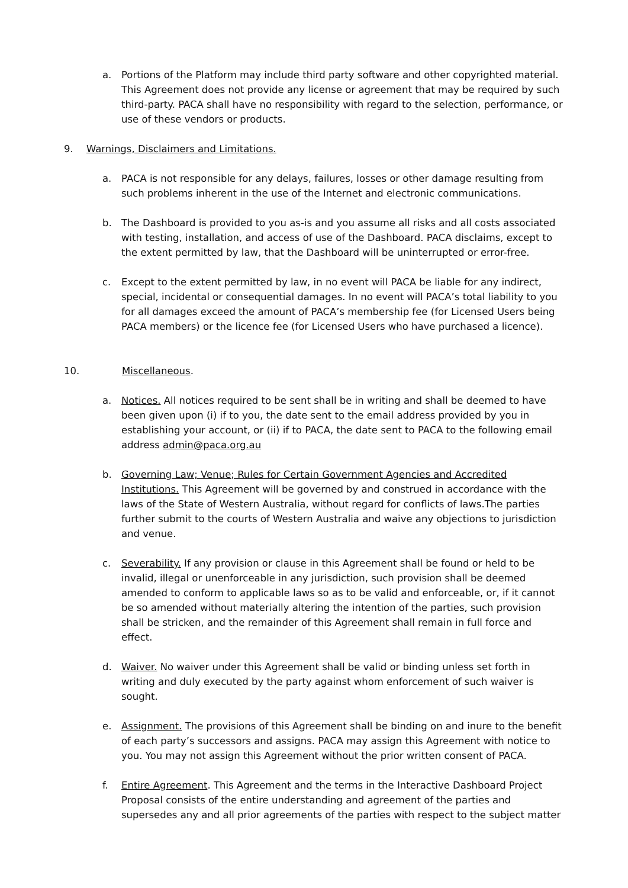a. Portions of the Platform may include third party software and other copyrighted material. This Agreement does not provide any license or agreement that may be required by such third-party. PACA shall have no responsibility with regard to the selection, performance, or use of these vendors or products.
9. Warnings, Disclaimers and Limitations.
a. PACA is not responsible for any delays, failures, losses or other damage resulting from such problems inherent in the use of the Internet and electronic communications.
b. The Dashboard is provided to you as-is and you assume all risks and all costs associated with testing, installation, and access of use of the Dashboard. PACA disclaims, except to the extent permitted by law, that the Dashboard will be uninterrupted or error-free.
c. Except to the extent permitted by law, in no event will PACA be liable for any indirect, special, incidental or consequential damages. In no event will PACA’s total liability to you for all damages exceed the amount of PACA’s membership fee (for Licensed Users being PACA members) or the licence fee (for Licensed Users who have purchased a licence).
10. Miscellaneous.
a. Notices. All notices required to be sent shall be in writing and shall be deemed to have been given upon (i) if to you, the date sent to the email address provided by you in establishing your account, or (ii) if to PACA, the date sent to PACA to the following email address admin@paca.org.au
b. Governing Law; Venue; Rules for Certain Government Agencies and Accredited Institutions. This Agreement will be governed by and construed in accordance with the laws of the State of Western Australia, without regard for conflicts of laws.The parties further submit to the courts of Western Australia and waive any objections to jurisdiction and venue.
c. Severability. If any provision or clause in this Agreement shall be found or held to be invalid, illegal or unenforceable in any jurisdiction, such provision shall be deemed amended to conform to applicable laws so as to be valid and enforceable, or, if it cannot be so amended without materially altering the intention of the parties, such provision shall be stricken, and the remainder of this Agreement shall remain in full force and effect.
d. Waiver. No waiver under this Agreement shall be valid or binding unless set forth in writing and duly executed by the party against whom enforcement of such waiver is sought.
e. Assignment. The provisions of this Agreement shall be binding on and inure to the benefit of each party’s successors and assigns. PACA may assign this Agreement with notice to you. You may not assign this Agreement without the prior written consent of PACA.
f. Entire Agreement. This Agreement and the terms in the Interactive Dashboard Project Proposal consists of the entire understanding and agreement of the parties and supersedes any and all prior agreements of the parties with respect to the subject matter